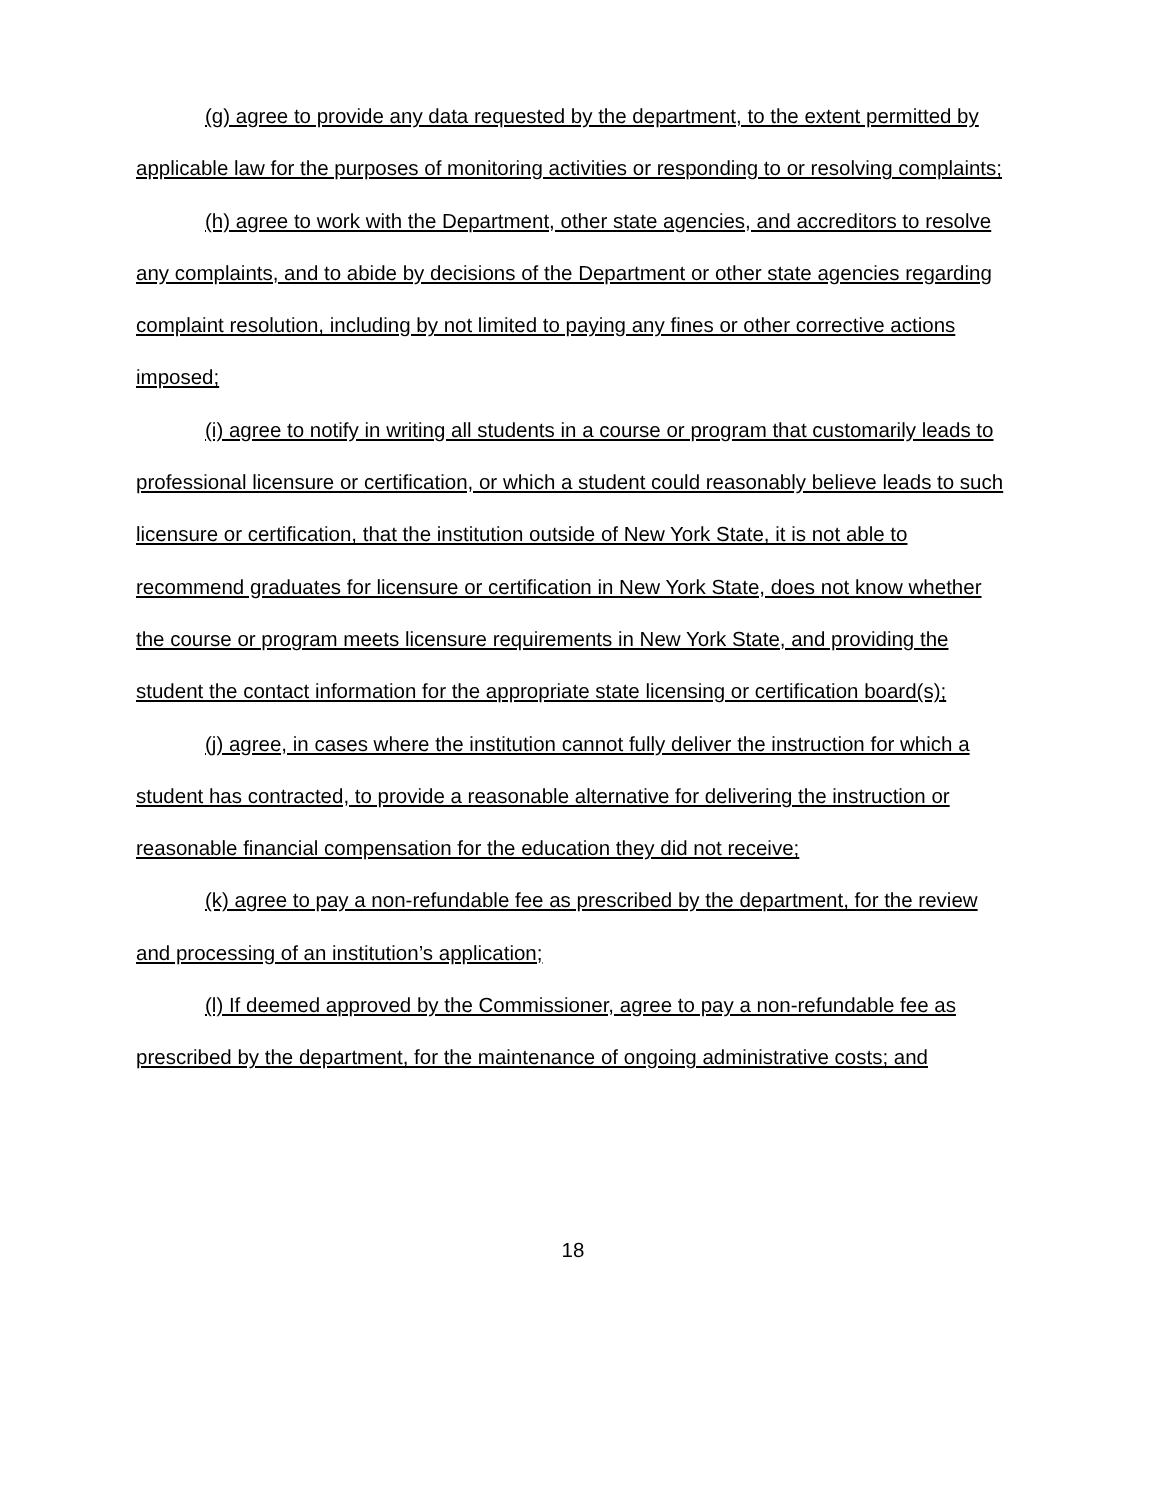(g) agree to provide any data requested by the department, to the extent permitted by applicable law for the purposes of monitoring activities or responding to or resolving complaints;
(h) agree to work with the Department, other state agencies, and accreditors to resolve any complaints, and to abide by decisions of the Department or other state agencies regarding complaint resolution, including by not limited to paying any fines or other corrective actions imposed;
(i) agree to notify in writing all students in a course or program that customarily leads to professional licensure or certification, or which a student could reasonably believe leads to such licensure or certification, that the institution outside of New York State, it is not able to recommend graduates for licensure or certification in New York State, does not know whether the course or program meets licensure requirements in New York State, and providing the student the contact information for the appropriate state licensing or certification board(s);
(j) agree, in cases where the institution cannot fully deliver the instruction for which a student has contracted, to provide a reasonable alternative for delivering the instruction or reasonable financial compensation for the education they did not receive;
(k) agree to pay a non-refundable fee as prescribed by the department, for the review and processing of an institution’s application;
(l) If deemed approved by the Commissioner, agree to pay a non-refundable fee as prescribed by the department, for the maintenance of ongoing administrative costs; and
18